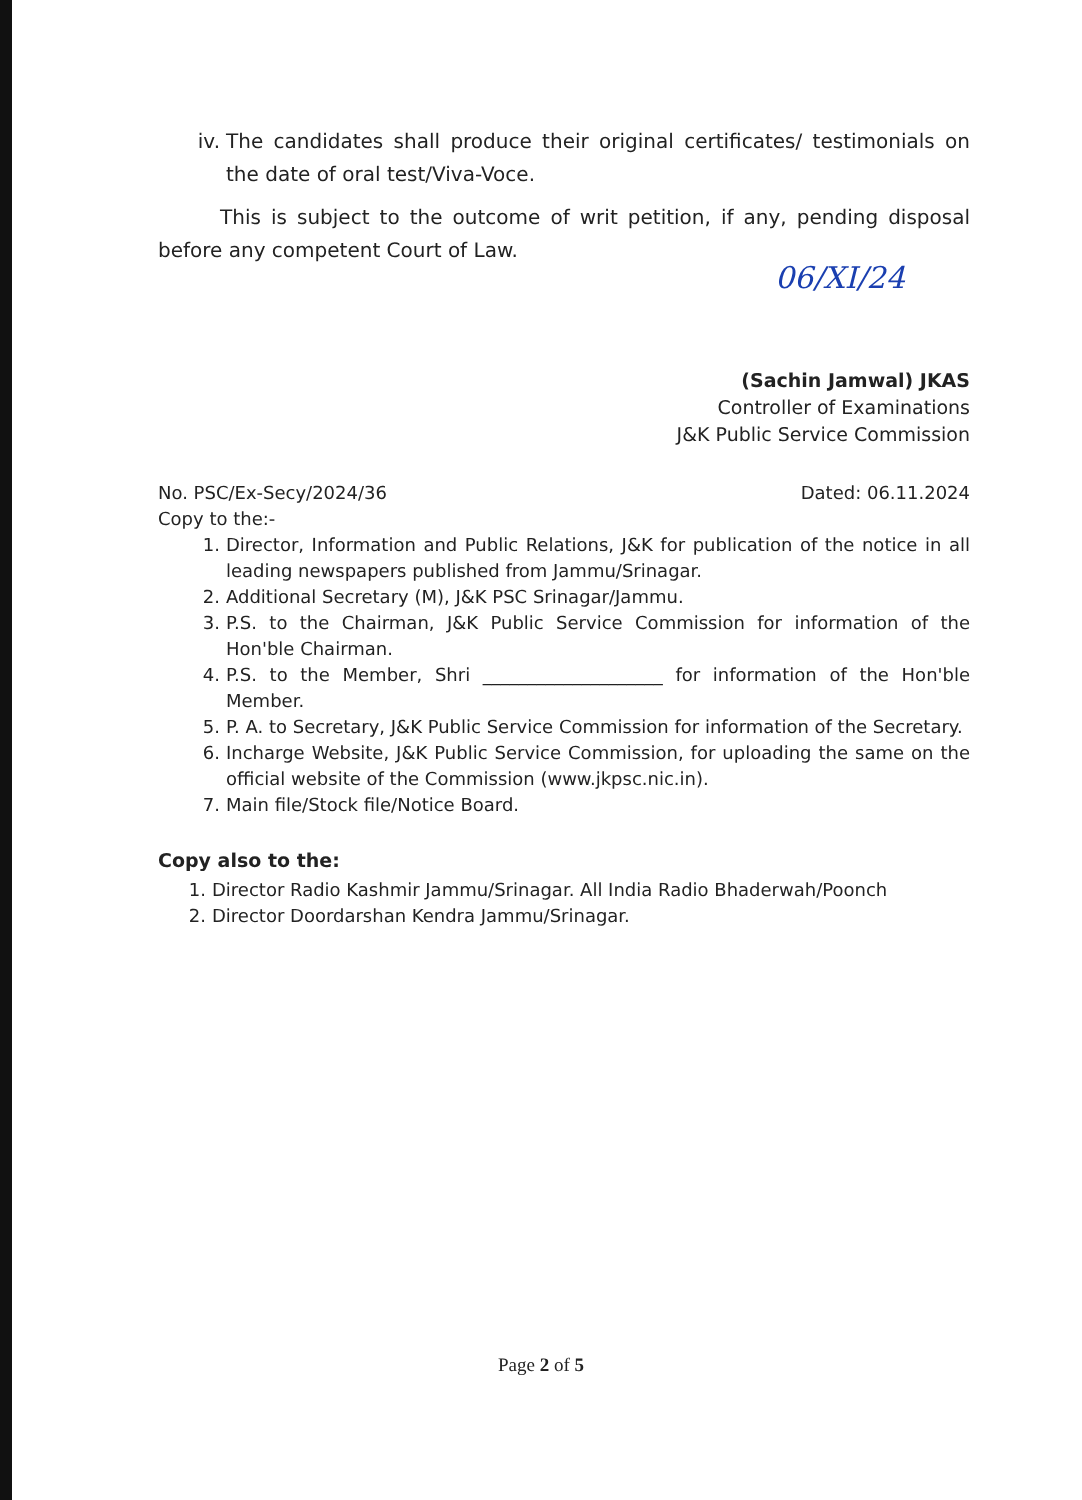iv. The candidates shall produce their original certificates/ testimonials on the date of oral test/Viva-Voce.
This is subject to the outcome of writ petition, if any, pending disposal before any competent Court of Law.
(Sachin Jamwal) JKAS
Controller of Examinations
J&K Public Service Commission
No. PSC/Ex-Secy/2024/36 Dated: 06.11.2024
Copy to the:-
1. Director, Information and Public Relations, J&K for publication of the notice in all leading newspapers published from Jammu/Srinagar.
2. Additional Secretary (M), J&K PSC Srinagar/Jammu.
3. P.S. to the Chairman, J&K Public Service Commission for information of the Hon'ble Chairman.
4. P.S. to the Member, Shri ____________________ for information of the Hon'ble Member.
5. P. A. to Secretary, J&K Public Service Commission for information of the Secretary.
6. Incharge Website, J&K Public Service Commission, for uploading the same on the official website of the Commission (www.jkpsc.nic.in).
7. Main file/Stock file/Notice Board.
Copy also to the:
1. Director Radio Kashmir Jammu/Srinagar. All India Radio Bhaderwah/Poonch
2. Director Doordarshan Kendra Jammu/Srinagar.
06/XI/24
Page 2 of 5